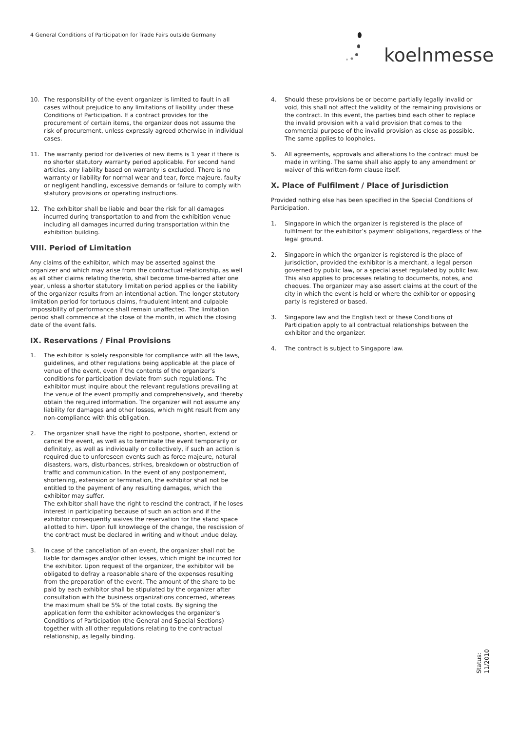4 General Conditions of Participation for Trade Fairs outside Germany
koelnmesse
10. The responsibility of the event organizer is limited to fault in all cases without prejudice to any limitations of liability under these Conditions of Participation. If a contract provides for the procurement of certain items, the organizer does not assume the risk of procurement, unless expressly agreed otherwise in individual cases.
11. The warranty period for deliveries of new items is 1 year if there is no shorter statutory warranty period applicable. For second hand articles, any liability based on warranty is excluded. There is no warranty or liability for normal wear and tear, force majeure, faulty or negligent handling, excessive demands or failure to comply with statutory provisions or operating instructions.
12. The exhibitor shall be liable and bear the risk for all damages incurred during transportation to and from the exhibition venue including all damages incurred during transportation within the exhibition building.
VIII. Period of Limitation
Any claims of the exhibitor, which may be asserted against the organizer and which may arise from the contractual relationship, as well as all other claims relating thereto, shall become time-barred after one year, unless a shorter statutory limitation period applies or the liability of the organizer results from an intentional action. The longer statutory limitation period for tortuous claims, fraudulent intent and culpable impossibility of performance shall remain unaffected. The limitation period shall commence at the close of the month, in which the closing date of the event falls.
IX. Reservations / Final Provisions
1. The exhibitor is solely responsible for compliance with all the laws, guidelines, and other regulations being applicable at the place of venue of the event, even if the contents of the organizer’s conditions for participation deviate from such regulations. The exhibitor must inquire about the relevant regulations prevailing at the venue of the event promptly and comprehensively, and thereby obtain the required information. The organizer will not assume any liability for damages and other losses, which might result from any non-compliance with this obligation.
2. The organizer shall have the right to postpone, shorten, extend or cancel the event, as well as to terminate the event temporarily or definitely, as well as individually or collectively, if such an action is required due to unforeseen events such as force majeure, natural disasters, wars, disturbances, strikes, breakdown or obstruction of traffic and communication. In the event of any postponement, shortening, extension or termination, the exhibitor shall not be entitled to the payment of any resulting damages, which the exhibitor may suffer.
The exhibitor shall have the right to rescind the contract, if he loses interest in participating because of such an action and if the exhibitor consequently waives the reservation for the stand space allotted to him. Upon full knowledge of the change, the rescission of the contract must be declared in writing and without undue delay.
3. In case of the cancellation of an event, the organizer shall not be liable for damages and/or other losses, which might be incurred for the exhibitor. Upon request of the organizer, the exhibitor will be obligated to defray a reasonable share of the expenses resulting from the preparation of the event. The amount of the share to be paid by each exhibitor shall be stipulated by the organizer after consultation with the business organizations concerned, whereas the maximum shall be 5% of the total costs. By signing the application form the exhibitor acknowledges the organizer’s Conditions of Participation (the General and Special Sections) together with all other regulations relating to the contractual relationship, as legally binding.
4. Should these provisions be or become partially legally invalid or void, this shall not affect the validity of the remaining provisions or the contract. In this event, the parties bind each other to replace the invalid provision with a valid provision that comes to the commercial purpose of the invalid provision as close as possible. The same applies to loopholes.
5. All agreements, approvals and alterations to the contract must be made in writing. The same shall also apply to any amendment or waiver of this written-form clause itself.
X. Place of Fulfilment / Place of Jurisdiction
Provided nothing else has been specified in the Special Conditions of Participation.
1. Singapore in which the organizer is registered is the place of fulfilment for the exhibitor’s payment obligations, regardless of the legal ground.
2. Singapore in which the organizer is registered is the place of jurisdiction, provided the exhibitor is a merchant, a legal person governed by public law, or a special asset regulated by public law. This also applies to processes relating to documents, notes, and cheques. The organizer may also assert claims at the court of the city in which the event is held or where the exhibitor or opposing party is registered or based.
3. Singapore law and the English text of these Conditions of Participation apply to all contractual relationships between the exhibitor and the organizer.
4. The contract is subject to Singapore law.
Status: 11/2010